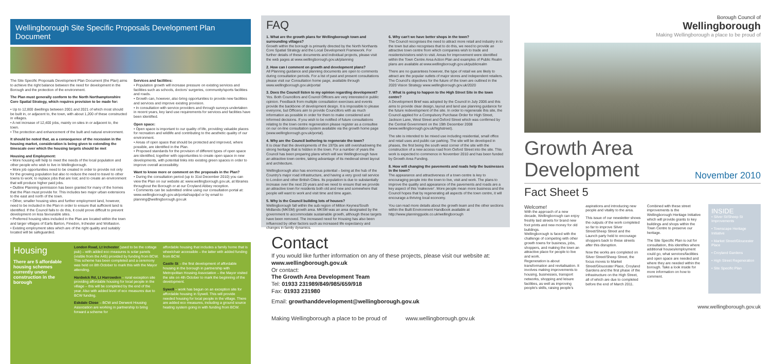Wellingborough Site Specific Proposals Development Plan Document
The Site Specific Proposals Development Plan Document (the Plan) aims to achieve the right balance between the need for development in the Borough and the protection of the environment.
The Plan must generally conform to the North Northamptonshire Core Spatial Strategy, which requires provision to be made for:
• Up to 12,800 dwellings between 2001 and 2021 of which most should be built in, or adjacent to, the town, with about 1,200 of these constructed in villages.
• A net increase of 12,400 jobs, mainly on sites in or adjacent to, the town.
• The protection and enhancement of the built and natural environment.
It should be noted that, as a consequence of the recession in the housing market, consideration is being given to extending the timescale over which the housing targets should be met
Housing and Employment:
• More housing will help to meet the needs of the local population and other people who wish to live in Wellingborough.
• More job opportunities need to be created in order to provide not only for the growing population but also to reduce the need to travel to other towns to work; to replace jobs that are lost; and to create an environment that will produce higher paid jobs.
• Outline Planning permission has been granted for many of the homes that the Plan must provide for. This includes two major urban extensions to the east and north of the town.
• Other, smaller housing sites and further employment land, however, need to be included in the Plan in order to ensure that sufficient land is identified. If the Council fails to do this, it could prove difficult to prevent development on less favourable sites.
• Preferred housing sites included in the Plan are located within the town and larger villages of Earls Barton, Finedon, Irchester and Wollaston.
• Existing employment sites which are of the right quality and suitably located will be safeguarded.
Services and facilities:
• Population growth will increase pressure on existing services and facilities such as schools, doctors' surgeries, community/sports facilities and roads.
• Growth can, however, also bring opportunities to provide new facilities and services and improve existing provision.
• In consultation with service providers and through surveys undertaken in recent years, key land use requirements for services and facilities have been identified.
Open space:
• Open space is important to our quality of life, providing valuable places for recreation and wildlife and contributing to the aesthetic quality of our environment.
• Areas of open space that should be protected and improved, where possible, are identified in the Plan.
• Proposed standards for the provision of different types of open space are identified, together with opportunities to create open space in new developments, with potential links into existing green spaces in order to improve overall accessibility.
Want to know more or comment on the proposals in the Plan?
• During the consultation period (up to 31st December 2010) you can view the Plan on our website at: www.wellingborough.gov.uk, at libraries throughout the Borough or at our Croyland Abbey reception.
• Comments can be submitted online using our consultation portal at: www.wellingborough.gov.uk/portal/sspdpd or by email to planning@wellingborough.gov.uk
Housing
There are 5 affordable housing schemes currently under construction in the borough
London Road, Lt Irchester (used to be the cottage pub) – with added eco measures is solar panels (visible from the A45) provided by funding from BCW. This scheme has been completed and a ceremony was held on 8th October to mark this with the Mayor attending.
Hardwick Rd, Lt Harrowden – rural exception site providing affordable housing for local people in the village – this will be completed by the end of the year. Also with added level of eco measures due to BCW funding.
Eskdale Close – BCW and Derwent Housing Association are working in partnership to bring forward a scheme for
affordable housing that includes a family home that is wheelchair accessible – the latter with added funding from BCW.
Castle St – the first development of affordable housing in the borough in partnership with Metropolitan Housing Association – the Mayor visited the site on 4th October to mark the beginning of the development.
Sywell – work has begun on an exception site for affordable housing in Sywell. This will provide needed housing for local people in the village. There are added eco measures, including a ground source heating system going in with funding from BCW.
FAQ
1. What are the growth plans for Wellingborough town and surrounding villages?
Growth within the borough is primarily directed by the North Northants Core Spatial Strategy and the Local Development Framework. For further details of these documents and individual projects, please visit the web pages at www.wellingborough.gov.uk/planning
2. How can I comment on growth and development plans?
All Planning guidance and planning documents are open to comments during consultation periods. For a list of past and present consultations please visit our Consultation home page, available through www.wellingborough.gov.uk/portal
3. Does the Council listen to my opinion regarding development?
Yes. Both Councillors and Council Officers are very interested in public opinion. Feedback from multiple consultation exercises and events provide the backbone of development design. It is impossible to please everyone, but Officers aim to provide Councillors with as much information as possible in order for them to make considered and informed decisions. If you wish to be notified of future consultations relating to the town centre regeneration please register as a consultee on our on-line consultation system available via the growth home page (www.wellingborough.gov.uk/portal).
4. Why are the Council bothering to regenerate the town?
It is clear that the developments of the 1970s are still overshadowing the strong heritage that is hidden in the town. For a number of years the Council has been preparing plans which will see Wellingborough have an attractive town centre, taking advantage of its medieval street layout and architecture.
Wellingborough also has enormous potential – being at the hub of the Country's major road infrastructure, and having a very good rail service to London and other British Cities. Its population is due to substantially increase over the next 20 years and we need to ensure that we provide an attractive town for residents both old and new and somewhere that people will want to work and visit time and time again.
5. Why is the Council building lots of houses?
Wellingborough fall within the sub region of Milton Keynes/South Midlands (MKSM) growth area. MKSM was an area designated by the government to accommodate sustainable growth, although these targets have been removed. The increased need for Housing has also been influenced by other factors such as increased life expectancy and changes in family dynamics.
6. Why can't we have better shops in the town?
The Council recognises the need to attract more retail and industry in to the town but also recognises that to do this, we need to provide an attractive town centre from which companies wish to trade and residents/visitors wish to visit. Areas for improvement were identified within the Town Centre Area Action Plan and examples of Public Realm plans are available at www.wellingborough.gov.uk/publicrealm
There are no guarantees however, the type of retail we are likely to attract are the popular outlets of major stores and independent retailers. The Council's objectives for the future of the town are outlined in the 2020 Vision Strategy www.wellingborough.gov.uk/2020
7. What is going to happen to the High Street Site in the town centre?
A Development Brief was adopted by the Council in July 2006 and this aims to provide clear design, layout and land use planning guidance for the future redevelopment of the site. In order to regenerate this site, the Council applied for a Compulsory Purchase Order for High Street, Jackson Lane, West Street and Oxford Street which was confirmed by the Central Government on the 19th December 2008 (www.wellingborough.gov.uk/highstreet).
The site is intended to be mixed use including residential, small office and retail uses and public car parking. The site will be developed in phases, the first being the south west corner of the site with the construction of a new access road from Oxford Street into the site. This work is expected to commence in November 2010 and has been funded by Growth Area Funding.
8. How will changing the pavements and roads help the businesses in the town?
The appearance and attractiveness of a town centre is key to encouraging people into the town to live, visit and work. The plans to improve the quality and appearance of the pavements and roads are a key aspect of this 'makeover'. More people mean more business and the Council hopes that by regenerating all aspects of the town centre, it will encourage a thriving local economy.
You can read more details about the growth team and the other sections within the Built Environment Handbook available at http://www.planningguide.co.uk/wellingborough
Contact
If you would like further information on any of these projects, please visit our website at: www.wellingborough.gov.uk
Or contact:
The Growth Area Development Team
Tel: 01933 231989/849/985/659/918
Fax: 01933 231980
Email: growthanddevelopment@wellingborough.gov.uk
Making Wellingborough a place to be proud of www.wellingborough.gov.uk
Borough Council of
Wellingborough
Making Wellingborough a place to be proud of
Growth Area
Development
November 2010
Fact Sheet 5
Welcome!
With the approach of a new decade, Wellingborough can enjoy freshly laid streets for brand new foot prints and new money for old buildings.
Wellingborough is faced with the challenge of competing with other growth towns for business, jobs, shoppers, and making the town an attractive place for people to live and work.
Regeneration is about transformation and revitalisation. It involves making improvements to housing, businesses, transport networks, shopping and leisure facilities, as well as improving people's skills, raising people's
aspirations and introducing new people and vitality to the area.
This issue of our newsletter shows the outputs of the work completed so far to improve Silver Street/Sheep Street and the Launch party held to encourage shoppers back to these streets after this disruption.
Now the works are completed on Silver Street/Sheep Street, the focus moves to Market Street/Gloucester Place, Croyland Gardens and the first phase of the infrastructure on the High Street, all of which are due to completed before the end of March 2011.
Combined with these street improvements is the Wellingborough Heritage Initiative which will provide grants to key buildings and shops within the Town Centre to preserve our heritage.
The Site Specific Plan is out for consultation, this identifies where additional houses/employment could go, what services/facilities and open space are needed and where they are needed within the borough. Take a look inside for more information on how to comment.
INSIDE
• Silver St/Sheep St Improvements
• Townscape Heritage Initiative
• Market Street/Gloucester Place
• Croyland Gardens
• High Street Regeneration
• Site Specific Plan
www.wellingborough.gov.uk